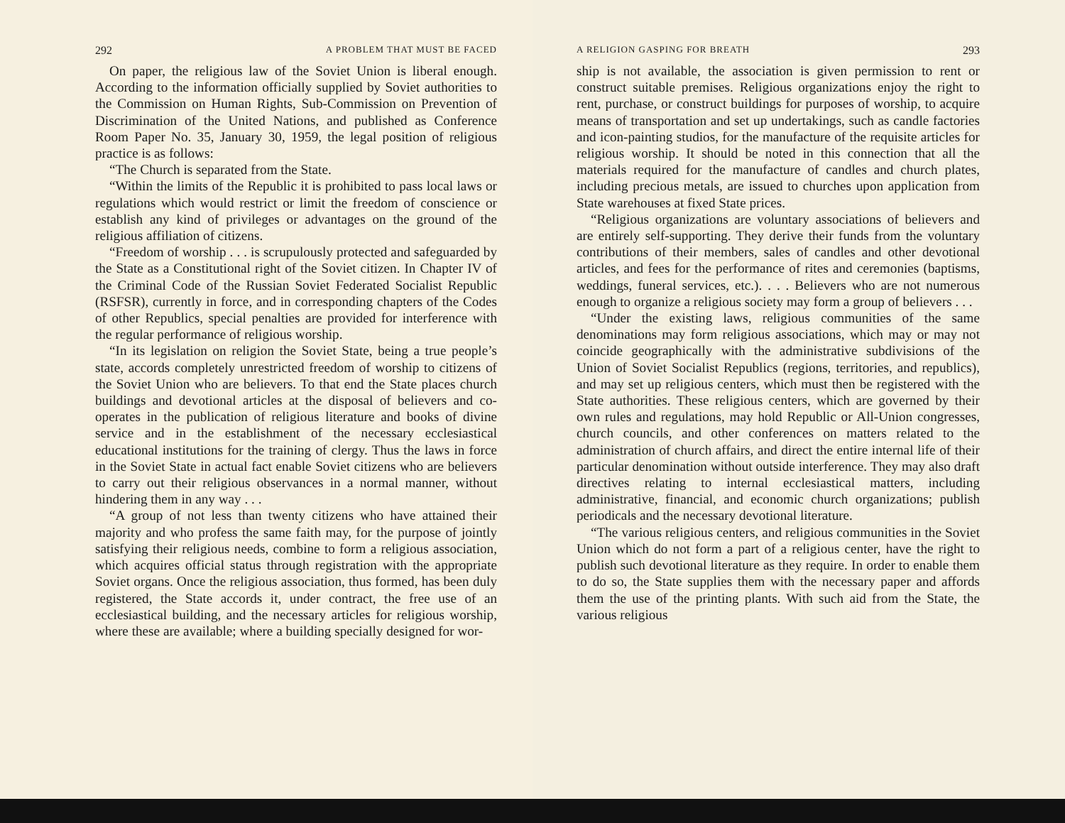292 A PROBLEM THAT MUST BE FACED
On paper, the religious law of the Soviet Union is liberal enough. According to the information officially supplied by Soviet authorities to the Commission on Human Rights, Sub-Commission on Prevention of Discrimination of the United Nations, and published as Conference Room Paper No. 35, January 30, 1959, the legal position of religious practice is as follows:
“The Church is separated from the State.
“Within the limits of the Republic it is prohibited to pass local laws or regulations which would restrict or limit the freedom of conscience or establish any kind of privileges or advantages on the ground of the religious affiliation of citizens.
“Freedom of worship . . . is scrupulously protected and safeguarded by the State as a Constitutional right of the Soviet citizen. In Chapter IV of the Criminal Code of the Russian Soviet Federated Socialist Republic (RSFSR), currently in force, and in corresponding chapters of the Codes of other Republics, special penalties are provided for interference with the regular performance of religious worship.
“In its legislation on religion the Soviet State, being a true people’s state, accords completely unrestricted freedom of worship to citizens of the Soviet Union who are believers. To that end the State places church buildings and devotional articles at the disposal of believers and co-operates in the publication of religious literature and books of divine service and in the establishment of the necessary ecclesiastical educational institutions for the training of clergy. Thus the laws in force in the Soviet State in actual fact enable Soviet citizens who are believers to carry out their religious observances in a normal manner, without hindering them in any way . . .
“A group of not less than twenty citizens who have attained their majority and who profess the same faith may, for the purpose of jointly satisfying their religious needs, combine to form a religious association, which acquires official status through registration with the appropriate Soviet organs. Once the religious association, thus formed, has been duly registered, the State accords it, under contract, the free use of an ecclesiastical building, and the necessary articles for religious worship, where these are available; where a building specially designed for wor-
A RELIGION GASPING FOR BREATH 293
ship is not available, the association is given permission to rent or construct suitable premises. Religious organizations enjoy the right to rent, purchase, or construct buildings for purposes of worship, to acquire means of transportation and set up undertakings, such as candle factories and icon-painting studios, for the manufacture of the requisite articles for religious worship. It should be noted in this connection that all the materials required for the manufacture of candles and church plates, including precious metals, are issued to churches upon application from State warehouses at fixed State prices.
“Religious organizations are voluntary associations of believers and are entirely self-supporting. They derive their funds from the voluntary contributions of their members, sales of candles and other devotional articles, and fees for the performance of rites and ceremonies (baptisms, weddings, funeral services, etc.). . . . Believers who are not numerous enough to organize a religious society may form a group of believers . . .
“Under the existing laws, religious communities of the same denominations may form religious associations, which may or may not coincide geographically with the administrative subdivisions of the Union of Soviet Socialist Republics (regions, territories, and republics), and may set up religious centers, which must then be registered with the State authorities. These religious centers, which are governed by their own rules and regulations, may hold Republic or All-Union congresses, church councils, and other conferences on matters related to the administration of church affairs, and direct the entire internal life of their particular denomination without outside interference. They may also draft directives relating to internal ecclesiastical matters, including administrative, financial, and economic church organizations; publish periodicals and the necessary devotional literature.
“The various religious centers, and religious communities in the Soviet Union which do not form a part of a religious center, have the right to publish such devotional literature as they require. In order to enable them to do so, the State supplies them with the necessary paper and affords them the use of the printing plants. With such aid from the State, the various religious